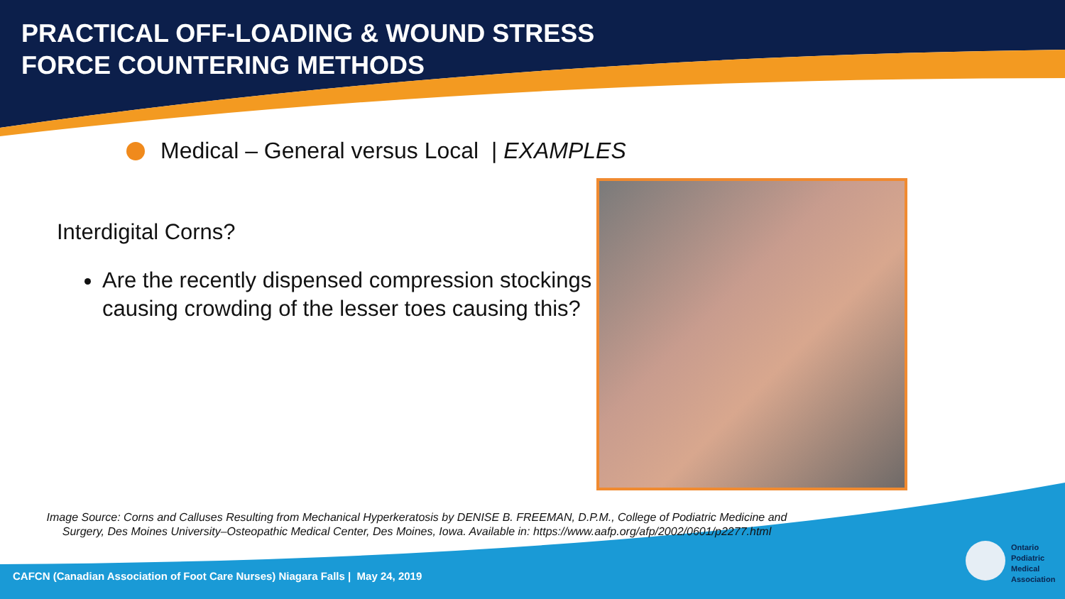PRACTICAL OFF-LOADING & WOUND STRESS
FORCE COUNTERING METHODS
Medical – General versus Local | EXAMPLES
Interdigital Corns?
Are the recently dispensed compression stockings causing crowding of the lesser toes causing this?
Image Source: Corns and Calluses Resulting from Mechanical Hyperkeratosis by DENISE B. FREEMAN, D.P.M., College of Podiatric Medicine and Surgery, Des Moines University–Osteopathic Medical Center, Des Moines, Iowa. Available in: https://www.aafp.org/afp/2002/0601/p2277.html
CAFCN (Canadian Association of Foot Care Nurses) Niagara Falls | May 24, 2019
Ontario
Podiatric
Medical
Association